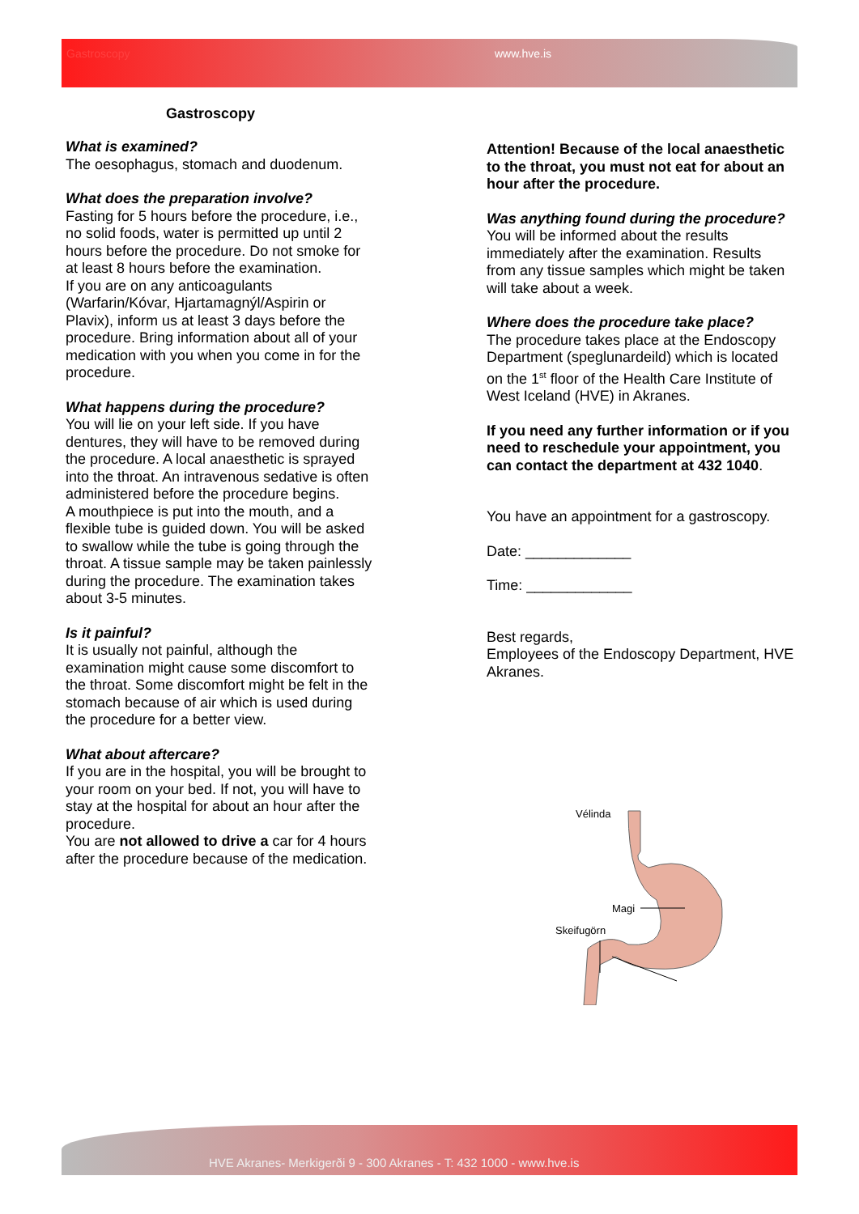Gastroscopy www.hve.is
Gastroscopy
What is examined?
The oesophagus, stomach and duodenum.
What does the preparation involve?
Fasting for 5 hours before the procedure, i.e., no solid foods, water is permitted up until 2 hours before the procedure. Do not smoke for at least 8 hours before the examination.
If you are on any anticoagulants (Warfarin/Kóvar, Hjartamagnýl/Aspirin or Plavix), inform us at least 3 days before the procedure. Bring information about all of your medication with you when you come in for the procedure.
What happens during the procedure?
You will lie on your left side. If you have dentures, they will have to be removed during the procedure. A local anaesthetic is sprayed into the throat. An intravenous sedative is often administered before the procedure begins.
A mouthpiece is put into the mouth, and a flexible tube is guided down. You will be asked to swallow while the tube is going through the throat. A tissue sample may be taken painlessly during the procedure. The examination takes about 3-5 minutes.
Is it painful?
It is usually not painful, although the examination might cause some discomfort to the throat. Some discomfort might be felt in the stomach because of air which is used during the procedure for a better view.
What about aftercare?
If you are in the hospital, you will be brought to your room on your bed. If not, you will have to stay at the hospital for about an hour after the procedure.
You are not allowed to drive a car for 4 hours after the procedure because of the medication.
Attention! Because of the local anaesthetic to the throat, you must not eat for about an hour after the procedure.
Was anything found during the procedure?
You will be informed about the results immediately after the examination. Results from any tissue samples which might be taken will take about a week.
Where does the procedure take place?
The procedure takes place at the Endoscopy Department (speglunardeild) which is located on the 1<sup>st</sup> floor of the Health Care Institute of West Iceland (HVE) in Akranes.
If you need any further information or if you need to reschedule your appointment, you can contact the department at 432 1040.
You have an appointment for a gastroscopy.
Date: _____________
Time: _____________
Best regards,
Employees of the Endoscopy Department, HVE Akranes.
Vélinda
Magi
Skeifugörn
HVE Akranes- Merkigerði 9 - 300 Akranes - T: 432 1000 - www.hve.is